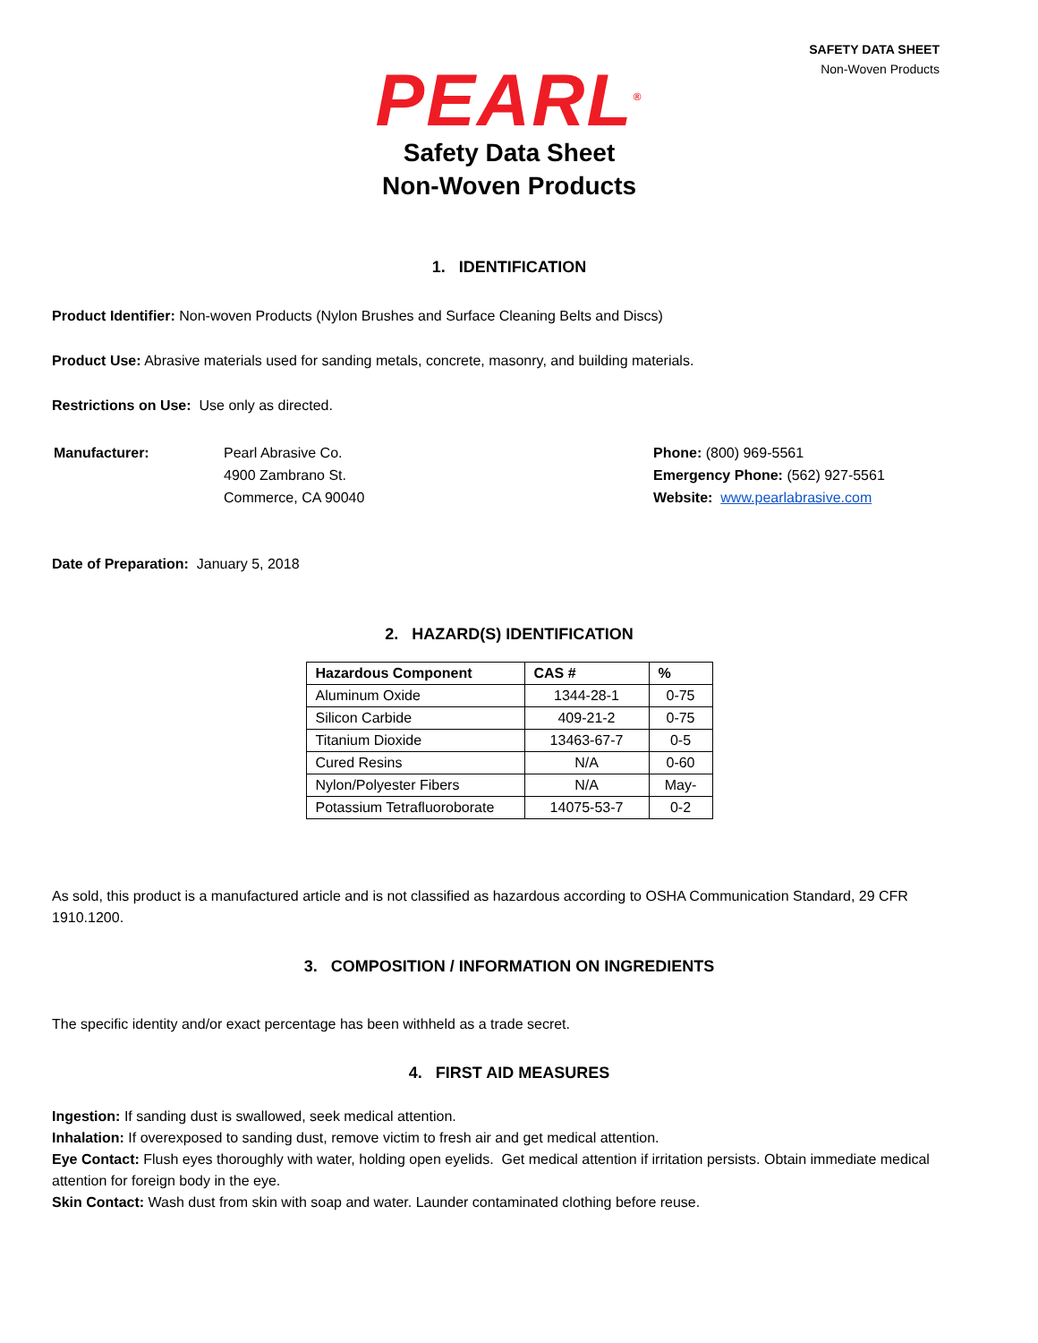SAFETY DATA SHEET
Non-Woven Products
PEARL<sup>®</sup>
Safety Data Sheet
Non-Woven Products
1. IDENTIFICATION
Product Identifier: Non-woven Products (Nylon Brushes and Surface Cleaning Belts and Discs)
Product Use: Abrasive materials used for sanding metals, concrete, masonry, and building materials.
Restrictions on Use: Use only as directed.
| Manufacturer: | Pearl Abrasive Co. 4900 Zambrano St. Commerce, CA 90040 | Phone: (800) 969-5561 Emergency Phone: (562) 927-5561 Website: www.pearlabrasive.com |
Date of Preparation: January 5, 2018
2. HAZARD(S) IDENTIFICATION
| Hazardous Component | CAS # | % |
| --- | --- | --- |
| Aluminum Oxide | 1344-28-1 | 0-75 |
| Silicon Carbide | 409-21-2 | 0-75 |
| Titanium Dioxide | 13463-67-7 | 0-5 |
| Cured Resins | N/A | 0-60 |
| Nylon/Polyester Fibers | N/A | May- |
| Potassium Tetrafluoroborate | 14075-53-7 | 0-2 |
As sold, this product is a manufactured article and is not classified as hazardous according to OSHA Communication Standard, 29 CFR 1910.1200.
3. COMPOSITION / INFORMATION ON INGREDIENTS
The specific identity and/or exact percentage has been withheld as a trade secret.
4. FIRST AID MEASURES
Ingestion: If sanding dust is swallowed, seek medical attention.
Inhalation: If overexposed to sanding dust, remove victim to fresh air and get medical attention.
Eye Contact: Flush eyes thoroughly with water, holding open eyelids. Get medical attention if irritation persists. Obtain immediate medical attention for foreign body in the eye.
Skin Contact: Wash dust from skin with soap and water. Launder contaminated clothing before reuse.